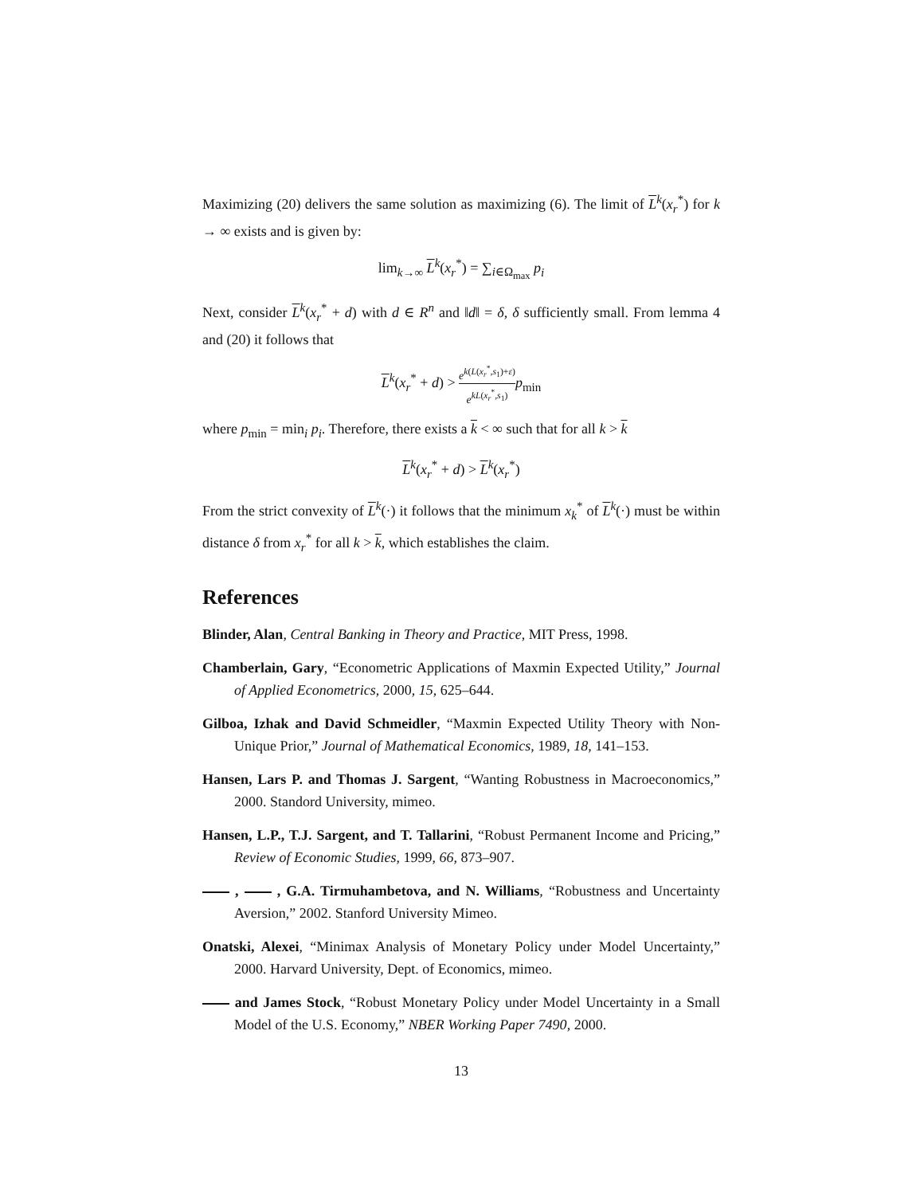Maximizing (20) delivers the same solution as maximizing (6). The limit of L<sup>k</sup>(x<sub>r</sub><sup>*</sup>) for k → ∞ exists and is given by:
lim<sub>k→∞</sub> L<sup>k</sup>(x<sub>r</sub><sup>*</sup>) = ∑<sub>i∈Ω<sub>max</sub></sub> p<sub>i</sub>
Next, consider L<sup>k</sup>(x<sub>r</sub><sup>*</sup> + d) with d ∈ R<sup>n</sup> and ‖d‖ = δ, δ sufficiently small. From lemma 4 and (20) it follows that
L<sup>k</sup>(x<sub>r</sub><sup>*</sup> + d) > e<sup>k(L(x<sub>r</sub><sup>*</sup>,s<sub>1</sub>)+ε)</sup> e<sup>kL(x<sub>r</sub><sup>*</sup>,s<sub>1</sub>)</sup> p<sub>min</sub>
where p<sub>min</sub> = min<sub>i</sub> p<sub>i</sub>. Therefore, there exists a k < ∞ such that for all k > k
L<sup>k</sup>(x<sub>r</sub><sup>*</sup> + d) > L<sup>k</sup>(x<sub>r</sub><sup>*</sup>)
From the strict convexity of L<sup>k</sup>(·) it follows that the minimum x<sub>k</sub><sup>*</sup> of L<sup>k</sup>(·) must be within distance δ from x<sub>r</sub><sup>*</sup> for all k > k, which establishes the claim.
References
Blinder, Alan, Central Banking in Theory and Practice, MIT Press, 1998.
Chamberlain, Gary, “Econometric Applications of Maxmin Expected Utility,” Journal of Applied Econometrics, 2000, 15, 625–644.
Gilboa, Izhak and David Schmeidler, “Maxmin Expected Utility Theory with Non-Unique Prior,” Journal of Mathematical Economics, 1989, 18, 141–153.
Hansen, Lars P. and Thomas J. Sargent, “Wanting Robustness in Macroeconomics,” 2000. Standord University, mimeo.
Hansen, L.P., T.J. Sargent, and T. Tallarini, “Robust Permanent Income and Pricing,” Review of Economic Studies, 1999, 66, 873–907.
, , G.A. Tirmuhambetova, and N. Williams, “Robustness and Uncertainty Aversion,” 2002. Stanford University Mimeo.
Onatski, Alexei, “Minimax Analysis of Monetary Policy under Model Uncertainty,” 2000. Harvard University, Dept. of Economics, mimeo.
and James Stock, “Robust Monetary Policy under Model Uncertainty in a Small Model of the U.S. Economy,” NBER Working Paper 7490, 2000.
13